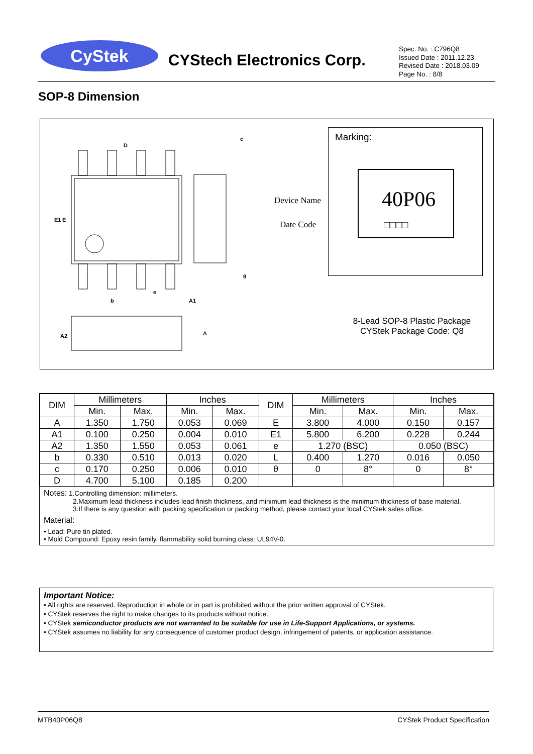CyStek CYStech Electronics Corp.
Spec. No. : C796Q8
Issued Date : 2011.12.23
Revised Date : 2018.03.09
Page No. : 8/8
SOP-8 Dimension
D
E1
E
e
b
c
θ
A2
A
A1
Device Name
Date Code
Marking:
40P06
□□□□
8-Lead SOP-8 Plastic Package
CYStek Package Code: Q8
| DIM | Millimeters | | Inches | | DIM | Millimeters | | Inches | |
| --- | --- | --- | --- | --- | --- | --- | --- | --- | --- |
| | Min. | Max. | Min. | Max. | | Min. | Max. | Min. | Max. |
| A | 1.350 | 1.750 | 0.053 | 0.069 | E | 3.800 | 4.000 | 0.150 | 0.157 |
| A1 | 0.100 | 0.250 | 0.004 | 0.010 | E1 | 5.800 | 6.200 | 0.228 | 0.244 |
| A2 | 1.350 | 1.550 | 0.053 | 0.061 | e | 1.270 (BSC) | | 0.050 (BSC) | |
| b | 0.330 | 0.510 | 0.013 | 0.020 | L | 0.400 | 1.270 | 0.016 | 0.050 |
| c | 0.170 | 0.250 | 0.006 | 0.010 | θ | 0 | 8° | 0 | 8° |
| D | 4.700 | 5.100 | 0.185 | 0.200 | | | | | |
Notes: 1.Controlling dimension: millimeters.
2.Maximum lead thickness includes lead finish thickness, and minimum lead thickness is the minimum thickness of base material.
3.If there is any question with packing specification or packing method, please contact your local CYStek sales office.
Material:
• Lead: Pure tin plated.
• Mold Compound: Epoxy resin family, flammability solid burning class: UL94V-0.
Important Notice:
• All rights are reserved. Reproduction in whole or in part is prohibited without the prior written approval of CYStek.
• CYStek reserves the right to make changes to its products without notice.
• CYStek semiconductor products are not warranted to be suitable for use in Life-Support Applications, or systems.
• CYStek assumes no liability for any consequence of customer product design, infringement of patents, or application assistance.
MTB40P06Q8 CYStek Product Specification